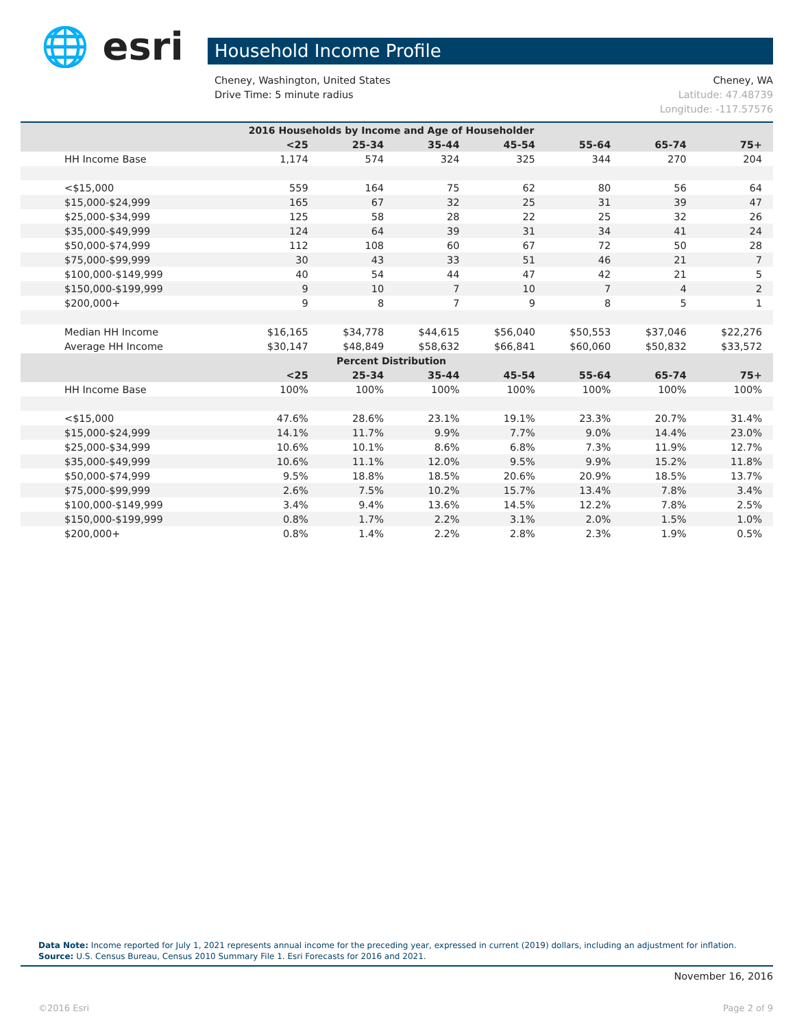🌐 esri Household Income Profile
Cheney, WA
Latitude: 47.48739
Longitude: -117.57576 Cheney, Washington, United States
Drive Time: 5 minute radius
| 2016 Households by Income and Age of Householder | | | | | | | |
| --- | --- | --- | --- | --- | --- | --- | --- |
| | <25 | 25-34 | 35-44 | 45-54 | 55-64 | 65-74 | 75+ |
| HH Income Base | 1,174 | 574 | 324 | 325 | 344 | 270 | 204 |
| <$15,000 | 559 | 164 | 75 | 62 | 80 | 56 | 64 |
| $15,000-$24,999 | 165 | 67 | 32 | 25 | 31 | 39 | 47 |
| $25,000-$34,999 | 125 | 58 | 28 | 22 | 25 | 32 | 26 |
| $35,000-$49,999 | 124 | 64 | 39 | 31 | 34 | 41 | 24 |
| $50,000-$74,999 | 112 | 108 | 60 | 67 | 72 | 50 | 28 |
| $75,000-$99,999 | 30 | 43 | 33 | 51 | 46 | 21 | 7 |
| $100,000-$149,999 | 40 | 54 | 44 | 47 | 42 | 21 | 5 |
| $150,000-$199,999 | 9 | 10 | 7 | 10 | 7 | 4 | 2 |
| $200,000+ | 9 | 8 | 7 | 9 | 8 | 5 | 1 |
| Median HH Income | $16,165 | $34,778 | $44,615 | $56,040 | $50,553 | $37,046 | $22,276 |
| Average HH Income | $30,147 | $48,849 | $58,632 | $66,841 | $60,060 | $50,832 | $33,572 |
| Percent Distribution | | | | | | | |
| | <25 | 25-34 | 35-44 | 45-54 | 55-64 | 65-74 | 75+ |
| HH Income Base | 100% | 100% | 100% | 100% | 100% | 100% | 100% |
| <$15,000 | 47.6% | 28.6% | 23.1% | 19.1% | 23.3% | 20.7% | 31.4% |
| $15,000-$24,999 | 14.1% | 11.7% | 9.9% | 7.7% | 9.0% | 14.4% | 23.0% |
| $25,000-$34,999 | 10.6% | 10.1% | 8.6% | 6.8% | 7.3% | 11.9% | 12.7% |
| $35,000-$49,999 | 10.6% | 11.1% | 12.0% | 9.5% | 9.9% | 15.2% | 11.8% |
| $50,000-$74,999 | 9.5% | 18.8% | 18.5% | 20.6% | 20.9% | 18.5% | 13.7% |
| $75,000-$99,999 | 2.6% | 7.5% | 10.2% | 15.7% | 13.4% | 7.8% | 3.4% |
| $100,000-$149,999 | 3.4% | 9.4% | 13.6% | 14.5% | 12.2% | 7.8% | 2.5% |
| $150,000-$199,999 | 0.8% | 1.7% | 2.2% | 3.1% | 2.0% | 1.5% | 1.0% |
| $200,000+ | 0.8% | 1.4% | 2.2% | 2.8% | 2.3% | 1.9% | 0.5% |
Data Note: Income reported for July 1, 2021 represents annual income for the preceding year, expressed in current (2019) dollars, including an adjustment for inflation.
Source: U.S. Census Bureau, Census 2010 Summary File 1. Esri Forecasts for 2016 and 2021.
November 16, 2016
Page 2 of 9 ©2016 Esri